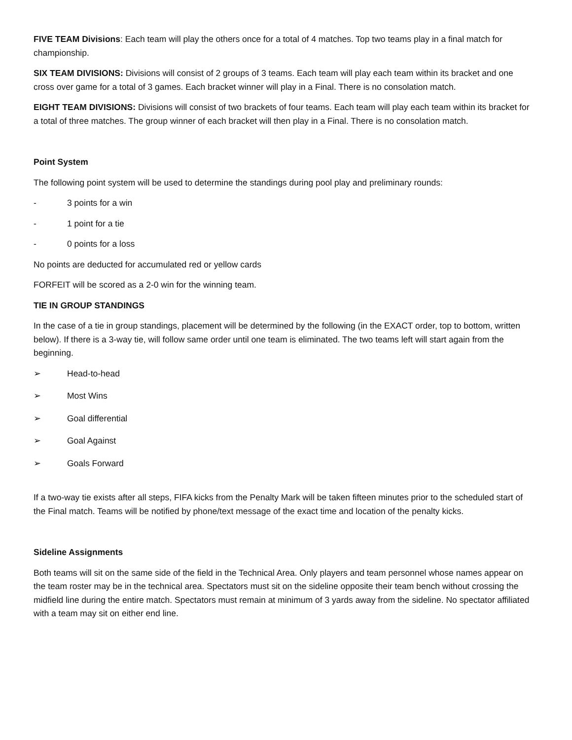FIVE TEAM Divisions: Each team will play the others once for a total of 4 matches. Top two teams play in a final match for championship.
SIX TEAM DIVISIONS: Divisions will consist of 2 groups of 3 teams. Each team will play each team within its bracket and one cross over game for a total of 3 games. Each bracket winner will play in a Final. There is no consolation match.
EIGHT TEAM DIVISIONS: Divisions will consist of two brackets of four teams. Each team will play each team within its bracket for a total of three matches. The group winner of each bracket will then play in a Final. There is no consolation match.
Point System
The following point system will be used to determine the standings during pool play and preliminary rounds:
- 3 points for a win
- 1 point for a tie
- 0 points for a loss
No points are deducted for accumulated red or yellow cards
FORFEIT will be scored as a 2-0 win for the winning team.
TIE IN GROUP STANDINGS
In the case of a tie in group standings, placement will be determined by the following (in the EXACT order, top to bottom, written below). If there is a 3-way tie, will follow same order until one team is eliminated. The two teams left will start again from the beginning.
➢ Head-to-head
➢ Most Wins
➢ Goal differential
➢ Goal Against
➢ Goals Forward
If a two-way tie exists after all steps, FIFA kicks from the Penalty Mark will be taken fifteen minutes prior to the scheduled start of the Final match. Teams will be notified by phone/text message of the exact time and location of the penalty kicks.
Sideline Assignments
Both teams will sit on the same side of the field in the Technical Area. Only players and team personnel whose names appear on the team roster may be in the technical area. Spectators must sit on the sideline opposite their team bench without crossing the midfield line during the entire match. Spectators must remain at minimum of 3 yards away from the sideline. No spectator affiliated with a team may sit on either end line.